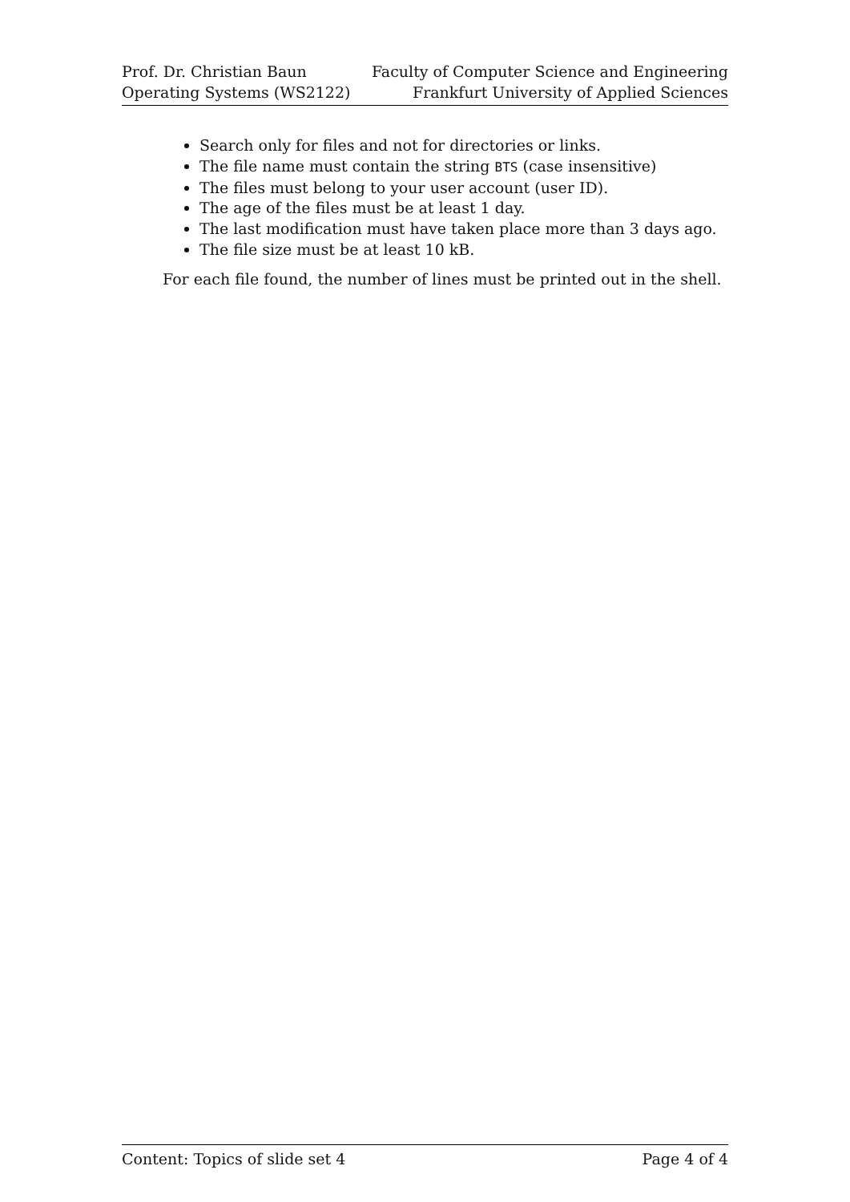Prof. Dr. Christian Baun
Operating Systems (WS2122)
Faculty of Computer Science and Engineering
Frankfurt University of Applied Sciences
Search only for files and not for directories or links.
The file name must contain the string BTS (case insensitive)
The files must belong to your user account (user ID).
The age of the files must be at least 1 day.
The last modification must have taken place more than 3 days ago.
The file size must be at least 10 kB.
For each file found, the number of lines must be printed out in the shell.
Content: Topics of slide set 4 Page 4 of 4